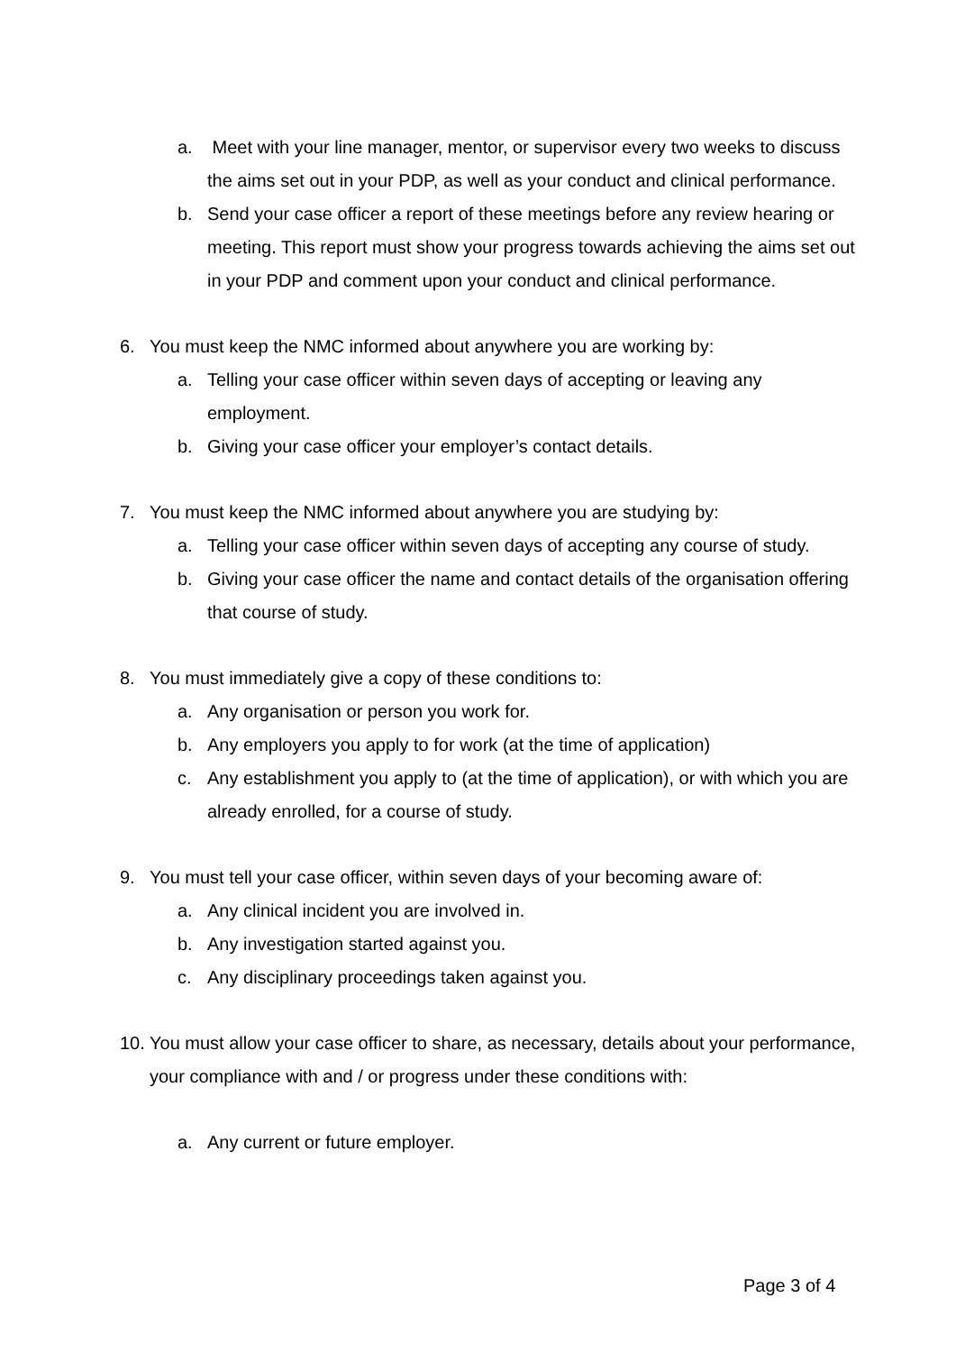a. Meet with your line manager, mentor, or supervisor every two weeks to discuss the aims set out in your PDP, as well as your conduct and clinical performance.
b. Send your case officer a report of these meetings before any review hearing or meeting. This report must show your progress towards achieving the aims set out in your PDP and comment upon your conduct and clinical performance.
6. You must keep the NMC informed about anywhere you are working by:
a. Telling your case officer within seven days of accepting or leaving any employment.
b. Giving your case officer your employer’s contact details.
7. You must keep the NMC informed about anywhere you are studying by:
a. Telling your case officer within seven days of accepting any course of study.
b. Giving your case officer the name and contact details of the organisation offering that course of study.
8. You must immediately give a copy of these conditions to:
a. Any organisation or person you work for.
b. Any employers you apply to for work (at the time of application)
c. Any establishment you apply to (at the time of application), or with which you are already enrolled, for a course of study.
9. You must tell your case officer, within seven days of your becoming aware of:
a. Any clinical incident you are involved in.
b. Any investigation started against you.
c. Any disciplinary proceedings taken against you.
10. You must allow your case officer to share, as necessary, details about your performance, your compliance with and / or progress under these conditions with:
a. Any current or future employer.
Page 3 of 4